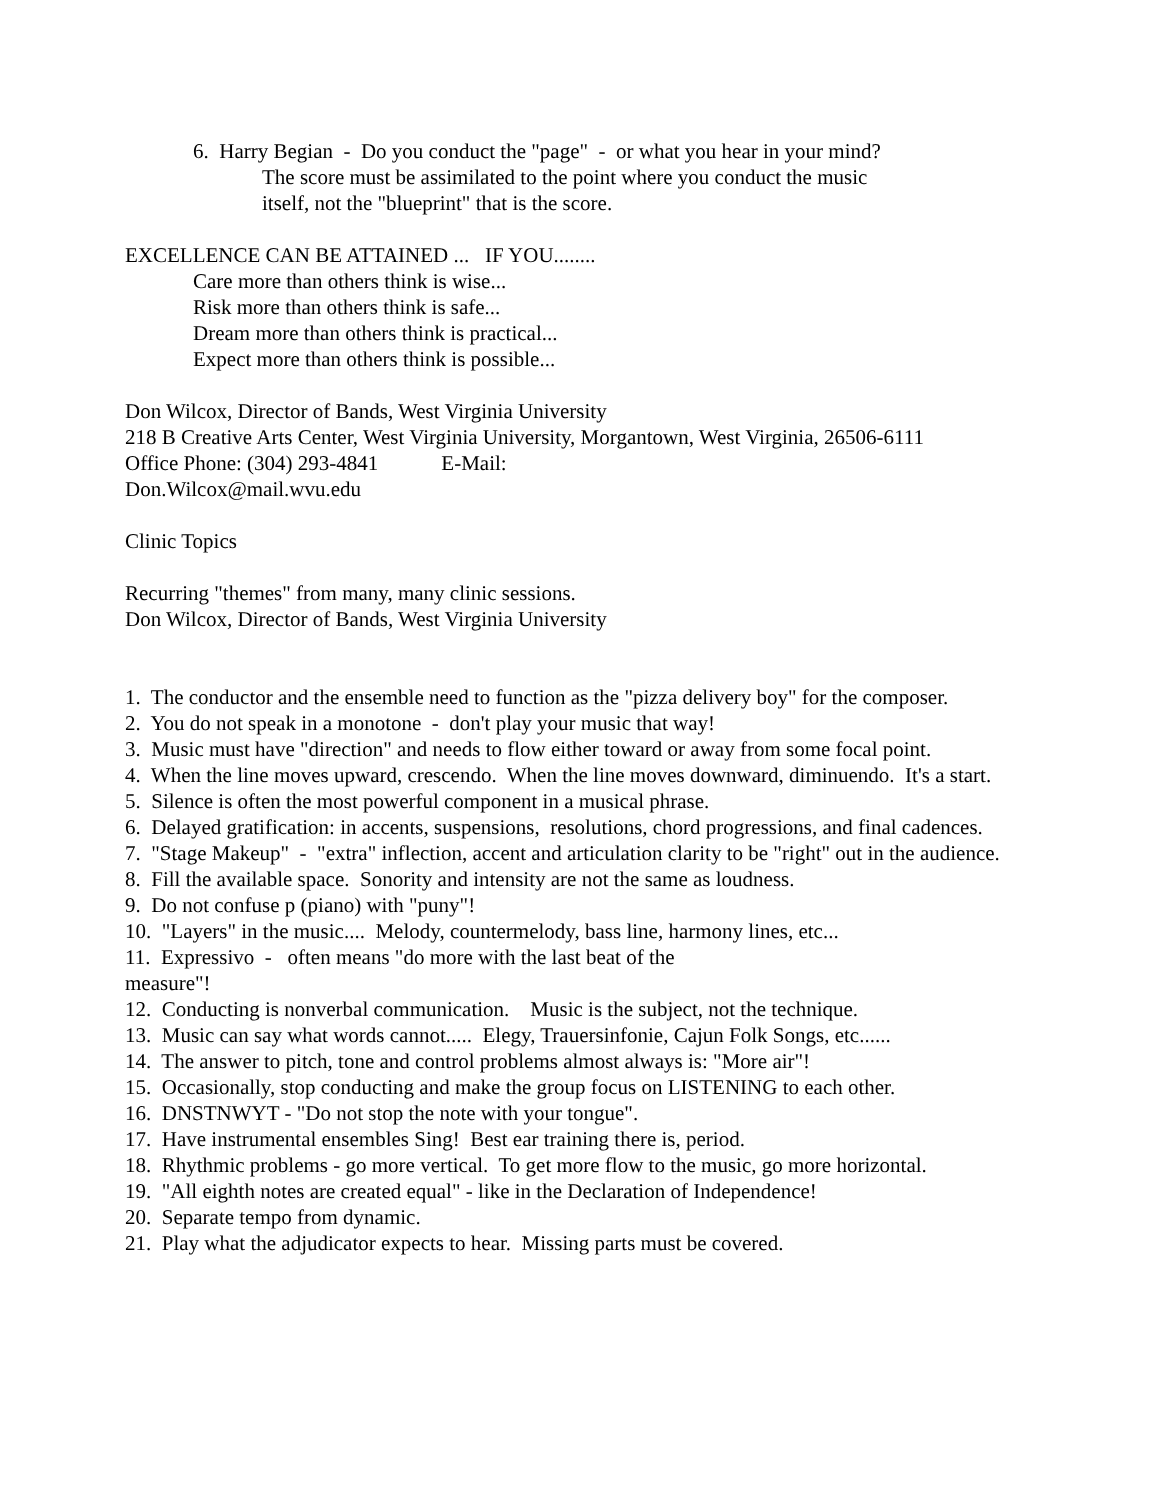6. Harry Begian - Do you conduct the "page" - or what you hear in your mind?
The score must be assimilated to the point where you conduct the music
itself, not the "blueprint" that is the score.
EXCELLENCE CAN BE ATTAINED ... IF YOU........
Care more than others think is wise...
Risk more than others think is safe...
Dream more than others think is practical...
Expect more than others think is possible...
Don Wilcox, Director of Bands, West Virginia University
218 B Creative Arts Center, West Virginia University, Morgantown, West Virginia, 26506-6111
Office Phone: (304) 293-4841 E-Mail:
Don.Wilcox@mail.wvu.edu
Clinic Topics
Recurring "themes" from many, many clinic sessions.
Don Wilcox, Director of Bands, West Virginia University
1. The conductor and the ensemble need to function as the "pizza delivery boy" for the composer.
2. You do not speak in a monotone - don't play your music that way!
3. Music must have "direction" and needs to flow either toward or away from some focal point.
4. When the line moves upward, crescendo. When the line moves downward, diminuendo. It's a start.
5. Silence is often the most powerful component in a musical phrase.
6. Delayed gratification: in accents, suspensions, resolutions, chord progressions, and final cadences.
7. "Stage Makeup" - "extra" inflection, accent and articulation clarity to be "right" out in the audience.
8. Fill the available space. Sonority and intensity are not the same as loudness.
9. Do not confuse p (piano) with "puny"!
10. "Layers" in the music.... Melody, countermelody, bass line, harmony lines, etc...
11. Expressivo - often means "do more with the last beat of the
measure"!
12. Conducting is nonverbal communication. Music is the subject, not the technique.
13. Music can say what words cannot..... Elegy, Trauersinfonie, Cajun Folk Songs, etc......
14. The answer to pitch, tone and control problems almost always is: "More air"!
15. Occasionally, stop conducting and make the group focus on LISTENING to each other.
16. DNSTNWYT - "Do not stop the note with your tongue".
17. Have instrumental ensembles Sing! Best ear training there is, period.
18. Rhythmic problems - go more vertical. To get more flow to the music, go more horizontal.
19. "All eighth notes are created equal" - like in the Declaration of Independence!
20. Separate tempo from dynamic.
21. Play what the adjudicator expects to hear. Missing parts must be covered.